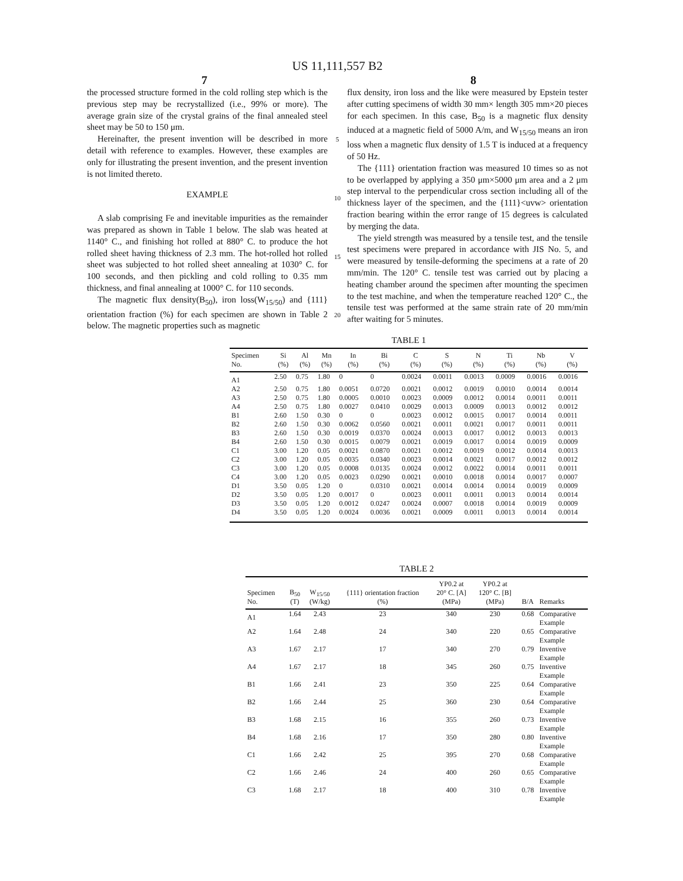US 11,111,557 B2
7 8
the processed structure formed in the cold rolling step which is the previous step may be recrystallized (i.e., 99% or more). The average grain size of the crystal grains of the final annealed steel sheet may be 50 to 150 μm.
Hereinafter, the present invention will be described in more detail with reference to examples. However, these examples are only for illustrating the present invention, and the present invention is not limited thereto.
EXAMPLE
A slab comprising Fe and inevitable impurities as the remainder was prepared as shown in Table 1 below. The slab was heated at 1140° C., and finishing hot rolled at 880° C. to produce the hot rolled sheet having thickness of 2.3 mm. The hot-rolled hot rolled sheet was subjected to hot rolled sheet annealing at 1030° C. for 100 seconds, and then pickling and cold rolling to 0.35 mm thickness, and final annealing at 1000° C. for 110 seconds.
The magnetic flux density(B<sub>50</sub>), iron loss(W<sub>15/50</sub>) and {111} orientation fraction (%) for each specimen are shown in Table 2 below. The magnetic properties such as magnetic
5
10
15
20
flux density, iron loss and the like were measured by Epstein tester after cutting specimens of width 30 mm× length 305 mm×20 pieces for each specimen. In this case, B<sub>50</sub> is a magnetic flux density induced at a magnetic field of 5000 A/m, and W<sub>15/50</sub> means an iron loss when a magnetic flux density of 1.5 T is induced at a frequency of 50 Hz.
The {111} orientation fraction was measured 10 times so as not to be overlapped by applying a 350 μm×5000 μm area and a 2 μm step interval to the perpendicular cross section including all of the thickness layer of the specimen, and the {111}<uvw> orientation fraction bearing within the error range of 15 degrees is calculated by merging the data.
The yield strength was measured by a tensile test, and the tensile test specimens were prepared in accordance with JIS No. 5, and were measured by tensile-deforming the specimens at a rate of 20 mm/min. The 120° C. tensile test was carried out by placing a heating chamber around the specimen after mounting the specimen to the test machine, and when the temperature reached 120° C., the tensile test was performed at the same strain rate of 20 mm/min after waiting for 5 minutes.
TABLE 1
| Specimen No. | Si (%) | Al (%) | Mn (%) | In (%) | Bi (%) | C (%) | S (%) | N (%) | Ti (%) | Nb (%) | V (%) |
| --- | --- | --- | --- | --- | --- | --- | --- | --- | --- | --- | --- |
| A1 | 2.50 | 0.75 | 1.80 | 0 | 0 | 0.0024 | 0.0011 | 0.0013 | 0.0009 | 0.0016 | 0.0016 |
| A2 | 2.50 | 0.75 | 1.80 | 0.0051 | 0.0720 | 0.0021 | 0.0012 | 0.0019 | 0.0010 | 0.0014 | 0.0014 |
| A3 | 2.50 | 0.75 | 1.80 | 0.0005 | 0.0010 | 0.0023 | 0.0009 | 0.0012 | 0.0014 | 0.0011 | 0.0011 |
| A4 | 2.50 | 0.75 | 1.80 | 0.0027 | 0.0410 | 0.0029 | 0.0013 | 0.0009 | 0.0013 | 0.0012 | 0.0012 |
| B1 | 2.60 | 1.50 | 0.30 | 0 | 0 | 0.0023 | 0.0012 | 0.0015 | 0.0017 | 0.0014 | 0.0011 |
| B2 | 2.60 | 1.50 | 0.30 | 0.0062 | 0.0560 | 0.0021 | 0.0011 | 0.0021 | 0.0017 | 0.0011 | 0.0011 |
| B3 | 2.60 | 1.50 | 0.30 | 0.0019 | 0.0370 | 0.0024 | 0.0013 | 0.0017 | 0.0012 | 0.0013 | 0.0013 |
| B4 | 2.60 | 1.50 | 0.30 | 0.0015 | 0.0079 | 0.0021 | 0.0019 | 0.0017 | 0.0014 | 0.0019 | 0.0009 |
| C1 | 3.00 | 1.20 | 0.05 | 0.0021 | 0.0870 | 0.0021 | 0.0012 | 0.0019 | 0.0012 | 0.0014 | 0.0013 |
| C2 | 3.00 | 1.20 | 0.05 | 0.0035 | 0.0340 | 0.0023 | 0.0014 | 0.0021 | 0.0017 | 0.0012 | 0.0012 |
| C3 | 3.00 | 1.20 | 0.05 | 0.0008 | 0.0135 | 0.0024 | 0.0012 | 0.0022 | 0.0014 | 0.0011 | 0.0011 |
| C4 | 3.00 | 1.20 | 0.05 | 0.0023 | 0.0290 | 0.0021 | 0.0010 | 0.0018 | 0.0014 | 0.0017 | 0.0007 |
| D1 | 3.50 | 0.05 | 1.20 | 0 | 0.0310 | 0.0021 | 0.0014 | 0.0014 | 0.0014 | 0.0019 | 0.0009 |
| D2 | 3.50 | 0.05 | 1.20 | 0.0017 | 0 | 0.0023 | 0.0011 | 0.0011 | 0.0013 | 0.0014 | 0.0014 |
| D3 | 3.50 | 0.05 | 1.20 | 0.0012 | 0.0247 | 0.0024 | 0.0007 | 0.0018 | 0.0014 | 0.0019 | 0.0009 |
| D4 | 3.50 | 0.05 | 1.20 | 0.0024 | 0.0036 | 0.0021 | 0.0009 | 0.0011 | 0.0013 | 0.0014 | 0.0014 |
TABLE 2
| Specimen No. | B<sub>50</sub> (T) | W<sub>15/50</sub> (W/kg) | {111} orientation fraction (%) | YP0.2 at 20° C. [A] (MPa) | YP0.2 at 120° C. [B] (MPa) | B/A | Remarks |
| --- | --- | --- | --- | --- | --- | --- | --- |
| A1 | 1.64 | 2.43 | 23 | 340 | 230 | 0.68 | Comparative Example |
| A2 | 1.64 | 2.48 | 24 | 340 | 220 | 0.65 | Comparative Example |
| A3 | 1.67 | 2.17 | 17 | 340 | 270 | 0.79 | Inventive Example |
| A4 | 1.67 | 2.17 | 18 | 345 | 260 | 0.75 | Inventive Example |
| B1 | 1.66 | 2.41 | 23 | 350 | 225 | 0.64 | Comparative Example |
| B2 | 1.66 | 2.44 | 25 | 360 | 230 | 0.64 | Comparative Example |
| B3 | 1.68 | 2.15 | 16 | 355 | 260 | 0.73 | Inventive Example |
| B4 | 1.68 | 2.16 | 17 | 350 | 280 | 0.80 | Inventive Example |
| C1 | 1.66 | 2.42 | 25 | 395 | 270 | 0.68 | Comparative Example |
| C2 | 1.66 | 2.46 | 24 | 400 | 260 | 0.65 | Comparative Example |
| C3 | 1.68 | 2.17 | 18 | 400 | 310 | 0.78 | Inventive Example |